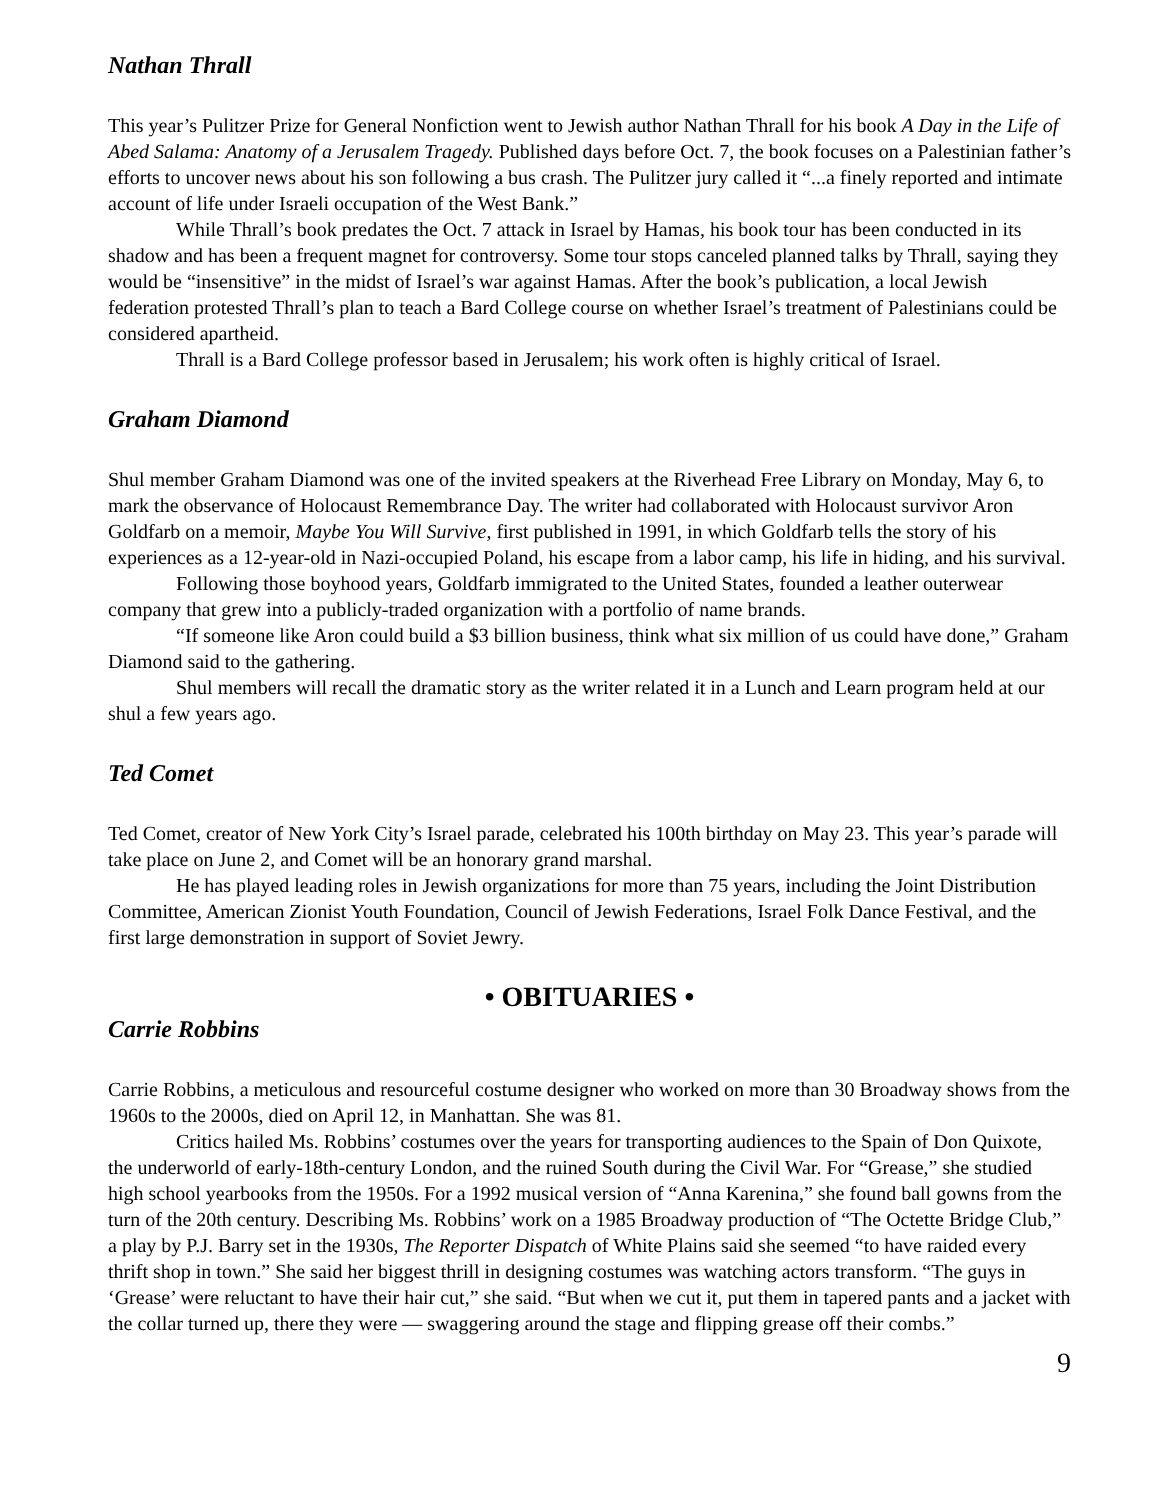Nathan Thrall
This year’s Pulitzer Prize for General Nonfiction went to Jewish author Nathan Thrall for his book A Day in the Life of Abed Salama: Anatomy of a Jerusalem Tragedy. Published days before Oct. 7, the book focuses on a Palestinian father’s efforts to uncover news about his son following a bus crash. The Pulitzer jury called it “...a finely reported and intimate account of life under Israeli occupation of the West Bank.”
While Thrall’s book predates the Oct. 7 attack in Israel by Hamas, his book tour has been conducted in its shadow and has been a frequent magnet for controversy. Some tour stops canceled planned talks by Thrall, saying they would be “insensitive” in the midst of Israel’s war against Hamas. After the book’s publication, a local Jewish federation protested Thrall’s plan to teach a Bard College course on whether Israel’s treatment of Palestinians could be considered apartheid.
Thrall is a Bard College professor based in Jerusalem; his work often is highly critical of Israel.
Graham Diamond
Shul member Graham Diamond was one of the invited speakers at the Riverhead Free Library on Monday, May 6, to mark the observance of Holocaust Remembrance Day. The writer had collaborated with Holocaust survivor Aron Goldfarb on a memoir, Maybe You Will Survive, first published in 1991, in which Goldfarb tells the story of his experiences as a 12-year-old in Nazi-occupied Poland, his escape from a labor camp, his life in hiding, and his survival.
Following those boyhood years, Goldfarb immigrated to the United States, founded a leather outerwear company that grew into a publicly-traded organization with a portfolio of name brands.
“If someone like Aron could build a $3 billion business, think what six million of us could have done,” Graham Diamond said to the gathering.
Shul members will recall the dramatic story as the writer related it in a Lunch and Learn program held at our shul a few years ago.
Ted Comet
Ted Comet, creator of New York City’s Israel parade, celebrated his 100th birthday on May 23. This year’s parade will take place on June 2, and Comet will be an honorary grand marshal.
He has played leading roles in Jewish organizations for more than 75 years, including the Joint Distribution Committee, American Zionist Youth Foundation, Council of Jewish Federations, Israel Folk Dance Festival, and the first large demonstration in support of Soviet Jewry.
• OBITUARIES •
Carrie Robbins
Carrie Robbins, a meticulous and resourceful costume designer who worked on more than 30 Broadway shows from the 1960s to the 2000s, died on April 12, in Manhattan. She was 81.
Critics hailed Ms. Robbins’ costumes over the years for transporting audiences to the Spain of Don Quixote, the underworld of early-18th-century London, and the ruined South during the Civil War. For “Grease,” she studied high school yearbooks from the 1950s. For a 1992 musical version of “Anna Karenina,” she found ball gowns from the turn of the 20th century. Describing Ms. Robbins’ work on a 1985 Broadway production of “The Octette Bridge Club,” a play by P.J. Barry set in the 1930s, The Reporter Dispatch of White Plains said she seemed “to have raided every thrift shop in town.” She said her biggest thrill in designing costumes was watching actors transform. “The guys in ‘Grease’ were reluctant to have their hair cut,” she said. “But when we cut it, put them in tapered pants and a jacket with the collar turned up, there they were — swaggering around the stage and flipping grease off their combs.”
9